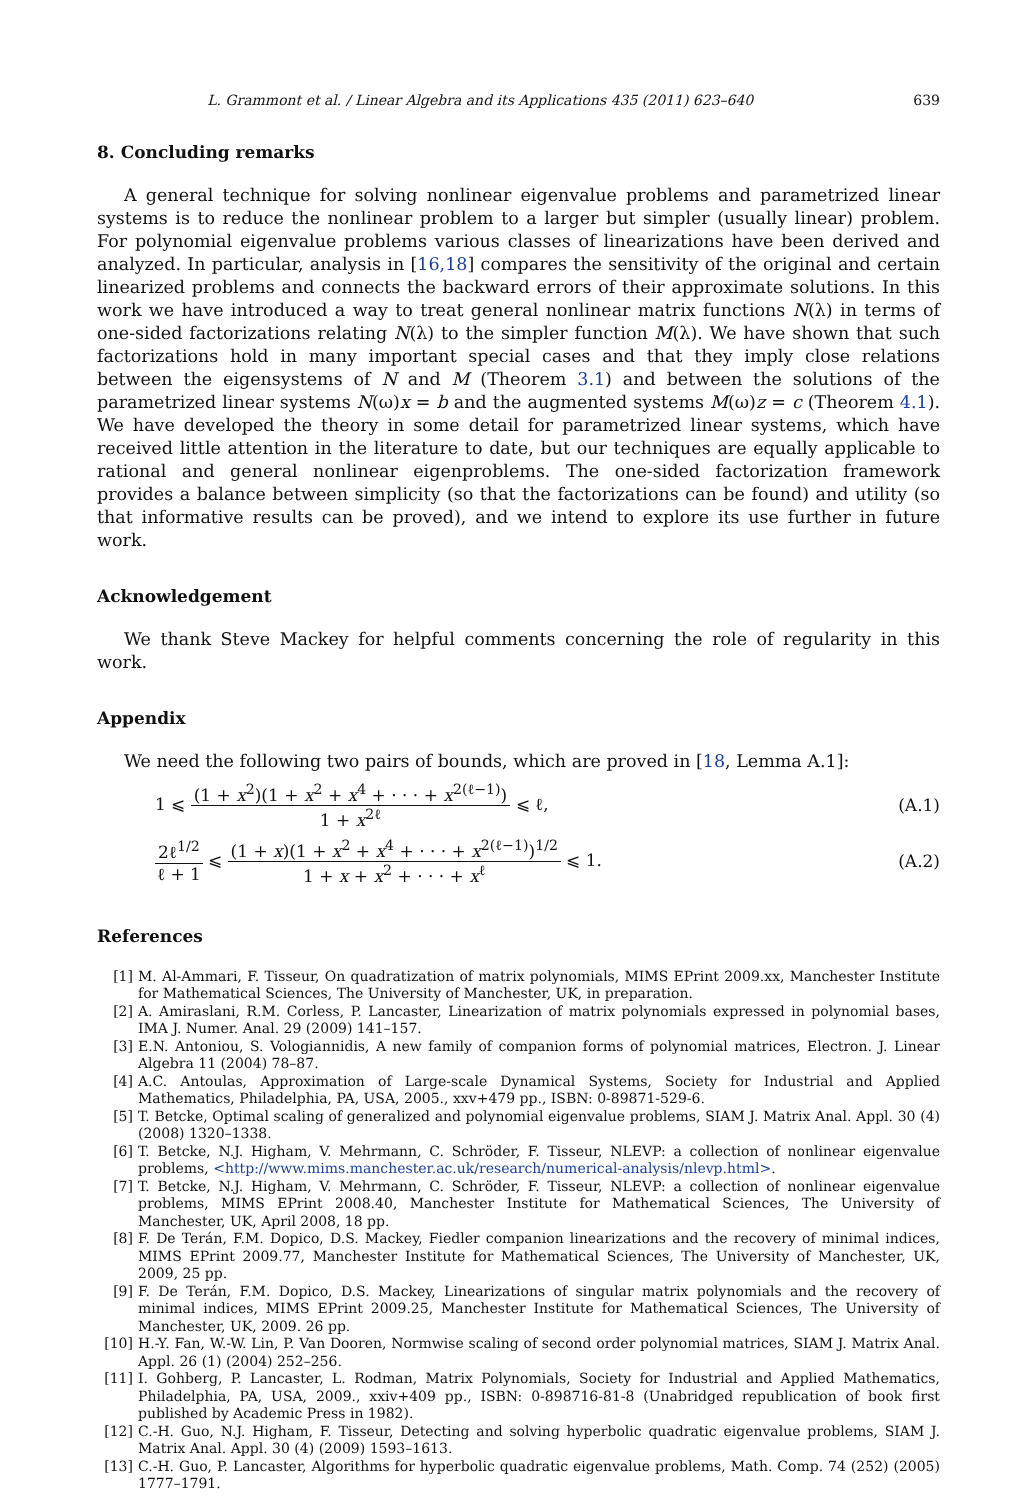L. Grammont et al. / Linear Algebra and its Applications 435 (2011) 623–640 639
8. Concluding remarks
A general technique for solving nonlinear eigenvalue problems and parametrized linear systems is to reduce the nonlinear problem to a larger but simpler (usually linear) problem. For polynomial eigenvalue problems various classes of linearizations have been derived and analyzed. In particular, analysis in [16,18] compares the sensitivity of the original and certain linearized problems and connects the backward errors of their approximate solutions. In this work we have introduced a way to treat general nonlinear matrix functions N(λ) in terms of one-sided factorizations relating N(λ) to the simpler function M(λ). We have shown that such factorizations hold in many important special cases and that they imply close relations between the eigensystems of N and M (Theorem 3.1) and between the solutions of the parametrized linear systems N(ω)x = b and the augmented systems M(ω)z = c (Theorem 4.1). We have developed the theory in some detail for parametrized linear systems, which have received little attention in the literature to date, but our techniques are equally applicable to rational and general nonlinear eigenproblems. The one-sided factorization framework provides a balance between simplicity (so that the factorizations can be found) and utility (so that informative results can be proved), and we intend to explore its use further in future work.
Acknowledgement
We thank Steve Mackey for helpful comments concerning the role of regularity in this work.
Appendix
We need the following two pairs of bounds, which are proved in [18, Lemma A.1]:
1 ⩽ (1 + x<sup>2</sup>)(1 + x<sup>2</sup> + x<sup>4</sup> + · · · + x<sup>2(ℓ−1)</sup>) 1 + x<sup>2ℓ</sup> ⩽ ℓ, (A.1)
2ℓ<sup>1/2</sup> ℓ + 1 ⩽ (1 + x)(1 + x<sup>2</sup> + x<sup>4</sup> + · · · + x<sup>2(ℓ−1)</sup>)<sup>1/2</sup> 1 + x + x<sup>2</sup> + · · · + x<sup>ℓ</sup> ⩽ 1. (A.2)
References
[1] M. Al-Ammari, F. Tisseur, On quadratization of matrix polynomials, MIMS EPrint 2009.xx, Manchester Institute for Mathematical Sciences, The University of Manchester, UK, in preparation.
[2] A. Amiraslani, R.M. Corless, P. Lancaster, Linearization of matrix polynomials expressed in polynomial bases, IMA J. Numer. Anal. 29 (2009) 141–157.
[3] E.N. Antoniou, S. Vologiannidis, A new family of companion forms of polynomial matrices, Electron. J. Linear Algebra 11 (2004) 78–87.
[4] A.C. Antoulas, Approximation of Large-scale Dynamical Systems, Society for Industrial and Applied Mathematics, Philadelphia, PA, USA, 2005., xxv+479 pp., ISBN: 0-89871-529-6.
[5] T. Betcke, Optimal scaling of generalized and polynomial eigenvalue problems, SIAM J. Matrix Anal. Appl. 30 (4) (2008) 1320–1338.
[6] T. Betcke, N.J. Higham, V. Mehrmann, C. Schröder, F. Tisseur, NLEVP: a collection of nonlinear eigenvalue problems, <http://www.mims.manchester.ac.uk/research/numerical-analysis/nlevp.html>.
[7] T. Betcke, N.J. Higham, V. Mehrmann, C. Schröder, F. Tisseur, NLEVP: a collection of nonlinear eigenvalue problems, MIMS EPrint 2008.40, Manchester Institute for Mathematical Sciences, The University of Manchester, UK, April 2008, 18 pp.
[8] F. De Terán, F.M. Dopico, D.S. Mackey, Fiedler companion linearizations and the recovery of minimal indices, MIMS EPrint 2009.77, Manchester Institute for Mathematical Sciences, The University of Manchester, UK, 2009, 25 pp.
[9] F. De Terán, F.M. Dopico, D.S. Mackey, Linearizations of singular matrix polynomials and the recovery of minimal indices, MIMS EPrint 2009.25, Manchester Institute for Mathematical Sciences, The University of Manchester, UK, 2009. 26 pp.
[10] H.-Y. Fan, W.-W. Lin, P. Van Dooren, Normwise scaling of second order polynomial matrices, SIAM J. Matrix Anal. Appl. 26 (1) (2004) 252–256.
[11] I. Gohberg, P. Lancaster, L. Rodman, Matrix Polynomials, Society for Industrial and Applied Mathematics, Philadelphia, PA, USA, 2009., xxiv+409 pp., ISBN: 0-898716-81-8 (Unabridged republication of book first published by Academic Press in 1982).
[12] C.-H. Guo, N.J. Higham, F. Tisseur, Detecting and solving hyperbolic quadratic eigenvalue problems, SIAM J. Matrix Anal. Appl. 30 (4) (2009) 1593–1613.
[13] C.-H. Guo, P. Lancaster, Algorithms for hyperbolic quadratic eigenvalue problems, Math. Comp. 74 (252) (2005) 1777–1791.